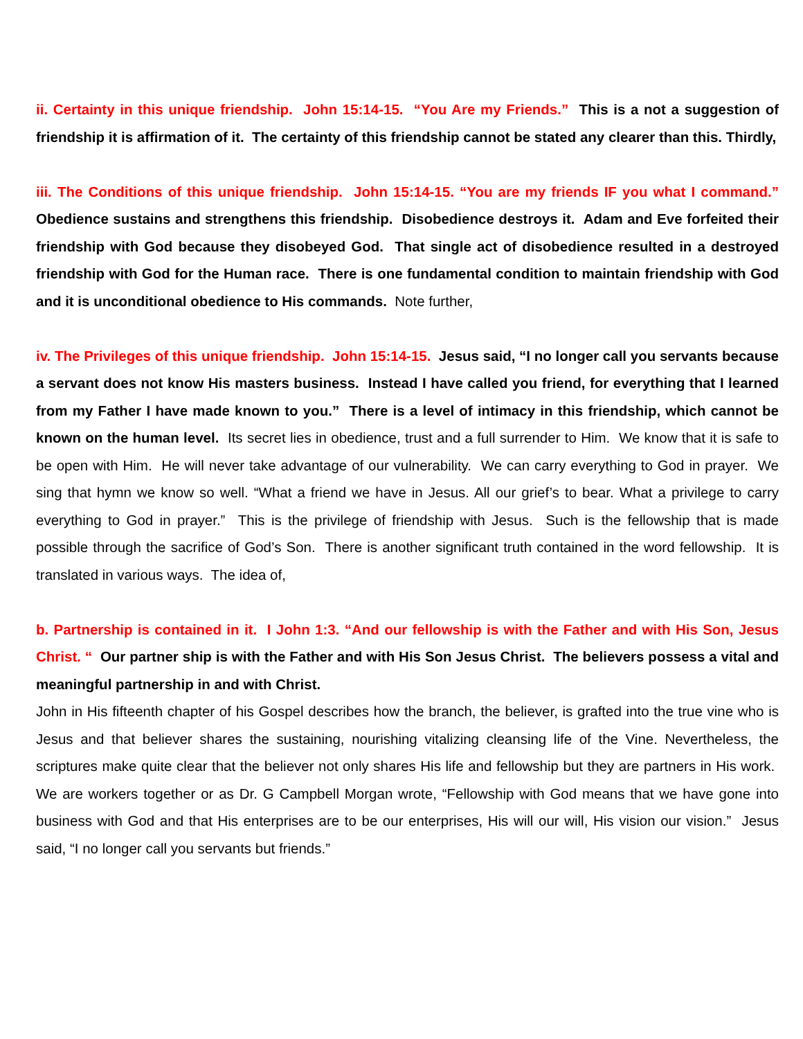ii. Certainty in this unique friendship. John 15:14-15. “You Are my Friends.” This is a not a suggestion of friendship it is affirmation of it. The certainty of this friendship cannot be stated any clearer than this. Thirdly,
iii. The Conditions of this unique friendship. John 15:14-15. “You are my friends IF you what I command.” Obedience sustains and strengthens this friendship. Disobedience destroys it. Adam and Eve forfeited their friendship with God because they disobeyed God. That single act of disobedience resulted in a destroyed friendship with God for the Human race. There is one fundamental condition to maintain friendship with God and it is unconditional obedience to His commands. Note further,
iv. The Privileges of this unique friendship. John 15:14-15. Jesus said, “I no longer call you servants because a servant does not know His masters business. Instead I have called you friend, for everything that I learned from my Father I have made known to you.” There is a level of intimacy in this friendship, which cannot be known on the human level. Its secret lies in obedience, trust and a full surrender to Him. We know that it is safe to be open with Him. He will never take advantage of our vulnerability. We can carry everything to God in prayer. We sing that hymn we know so well. “What a friend we have in Jesus. All our grief’s to bear. What a privilege to carry everything to God in prayer.” This is the privilege of friendship with Jesus. Such is the fellowship that is made possible through the sacrifice of God’s Son. There is another significant truth contained in the word fellowship. It is translated in various ways. The idea of,
b. Partnership is contained in it. I John 1:3. “And our fellowship is with the Father and with His Son, Jesus Christ. “ Our partner ship is with the Father and with His Son Jesus Christ. The believers possess a vital and meaningful partnership in and with Christ.
John in His fifteenth chapter of his Gospel describes how the branch, the believer, is grafted into the true vine who is Jesus and that believer shares the sustaining, nourishing vitalizing cleansing life of the Vine. Nevertheless, the scriptures make quite clear that the believer not only shares His life and fellowship but they are partners in His work. We are workers together or as Dr. G Campbell Morgan wrote, “Fellowship with God means that we have gone into business with God and that His enterprises are to be our enterprises, His will our will, His vision our vision.” Jesus said, “I no longer call you servants but friends.”